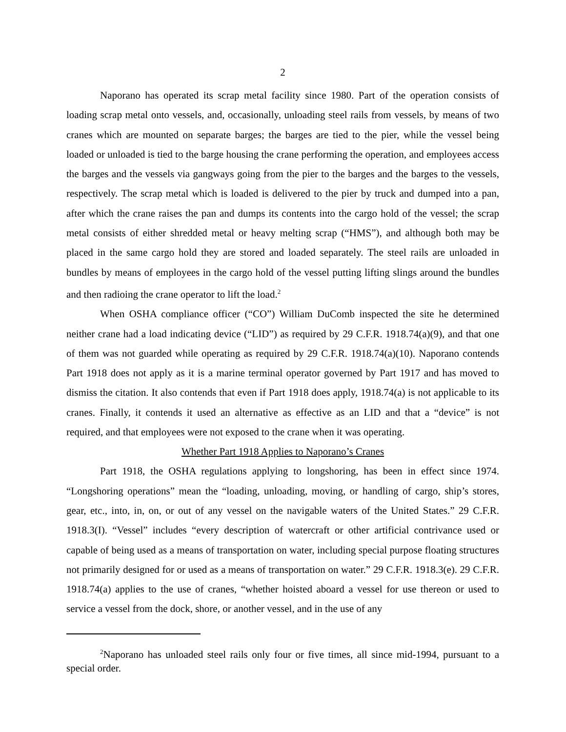2
Naporano has operated its scrap metal facility since 1980. Part of the operation consists of loading scrap metal onto vessels, and, occasionally, unloading steel rails from vessels, by means of two cranes which are mounted on separate barges; the barges are tied to the pier, while the vessel being loaded or unloaded is tied to the barge housing the crane performing the operation, and employees access the barges and the vessels via gangways going from the pier to the barges and the barges to the vessels, respectively. The scrap metal which is loaded is delivered to the pier by truck and dumped into a pan, after which the crane raises the pan and dumps its contents into the cargo hold of the vessel; the scrap metal consists of either shredded metal or heavy melting scrap (“HMS”), and although both may be placed in the same cargo hold they are stored and loaded separately. The steel rails are unloaded in bundles by means of employees in the cargo hold of the vessel putting lifting slings around the bundles and then radioing the crane operator to lift the load.<sup>2</sup>
When OSHA compliance officer (“CO”) William DuComb inspected the site he determined neither crane had a load indicating device (“LID”) as required by 29 C.F.R. 1918.74(a)(9), and that one of them was not guarded while operating as required by 29 C.F.R. 1918.74(a)(10). Naporano contends Part 1918 does not apply as it is a marine terminal operator governed by Part 1917 and has moved to dismiss the citation. It also contends that even if Part 1918 does apply, 1918.74(a) is not applicable to its cranes. Finally, it contends it used an alternative as effective as an LID and that a “device” is not required, and that employees were not exposed to the crane when it was operating.
Whether Part 1918 Applies to Naporano’s Cranes
Part 1918, the OSHA regulations applying to longshoring, has been in effect since 1974. “Longshoring operations” mean the “loading, unloading, moving, or handling of cargo, ship’s stores, gear, etc., into, in, on, or out of any vessel on the navigable waters of the United States.” 29 C.F.R. 1918.3(I). “Vessel” includes “every description of watercraft or other artificial contrivance used or capable of being used as a means of transportation on water, including special purpose floating structures not primarily designed for or used as a means of transportation on water.” 29 C.F.R. 1918.3(e). 29 C.F.R. 1918.74(a) applies to the use of cranes, “whether hoisted aboard a vessel for use thereon or used to service a vessel from the dock, shore, or another vessel, and in the use of any
<sup>2</sup> Naporano has unloaded steel rails only four or five times, all since mid-1994, pursuant to a special order.